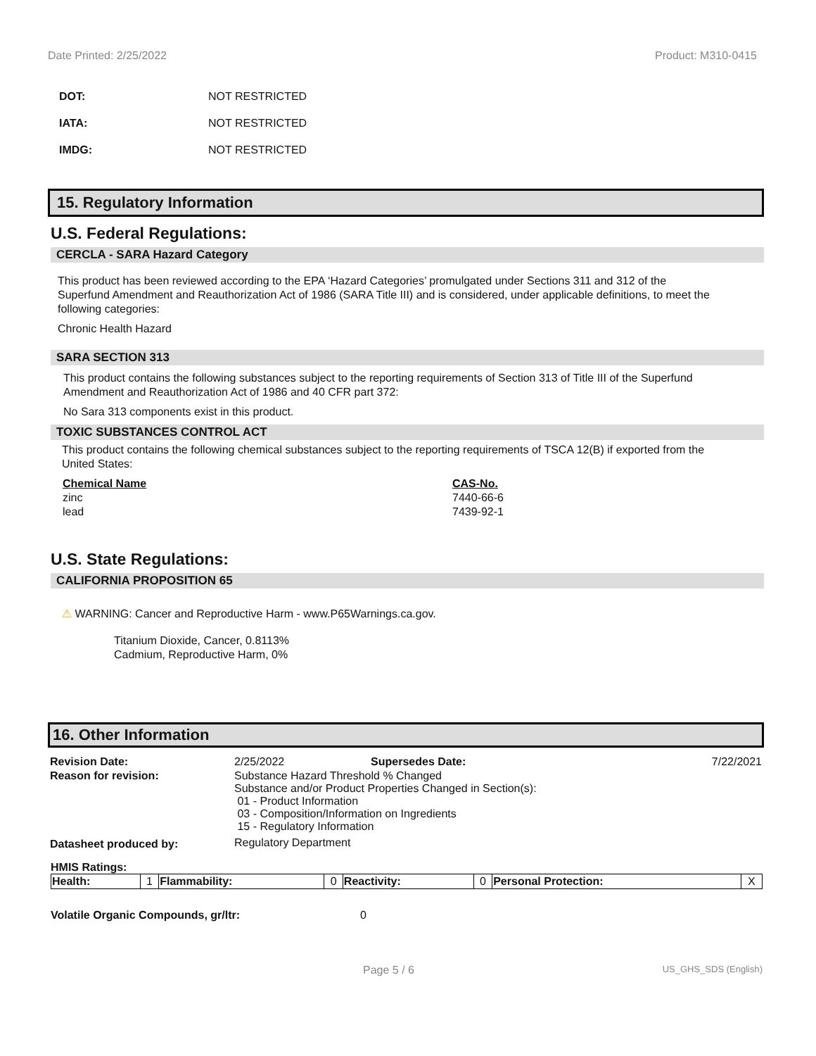Date Printed: 2/25/2022 Product: M310-0415
DOT: NOT RESTRICTED
IATA: NOT RESTRICTED
IMDG: NOT RESTRICTED
15. Regulatory Information
U.S. Federal Regulations:
CERCLA - SARA Hazard Category
This product has been reviewed according to the EPA ‘Hazard Categories’ promulgated under Sections 311 and 312 of the Superfund Amendment and Reauthorization Act of 1986 (SARA Title III) and is considered, under applicable definitions, to meet the following categories:
Chronic Health Hazard
SARA SECTION 313
This product contains the following substances subject to the reporting requirements of Section 313 of Title III of the Superfund Amendment and Reauthorization Act of 1986 and 40 CFR part 372:
No Sara 313 components exist in this product.
TOXIC SUBSTANCES CONTROL ACT
This product contains the following chemical substances subject to the reporting requirements of TSCA 12(B) if exported from the United States:
| Chemical Name | CAS-No. |
| --- | --- |
| zinc | 7440-66-6 |
| lead | 7439-92-1 |
U.S. State Regulations:
CALIFORNIA PROPOSITION 65
⚠ WARNING: Cancer and Reproductive Harm - www.P65Warnings.ca.gov.
Titanium Dioxide, Cancer, 0.8113%
Cadmium, Reproductive Harm, 0%
16. Other Information
| Revision Date: | 2/25/2022 | Supersedes Date: | 7/22/2021 |
| Reason for revision: | Substance Hazard Threshold % Changed Substance and/or Product Properties Changed in Section(s): 01 - Product Information 03 - Composition/Information on Ingredients 15 - Regulatory Information | | |
| Datasheet produced by: | Regulatory Department | | |
HMIS Ratings:
| Health: | 1 | Flammability: | 0 | Reactivity: | 0 | Personal Protection: | X |
Volatile Organic Compounds, gr/ltr: 0
Page 5 / 6 US_GHS_SDS (English)